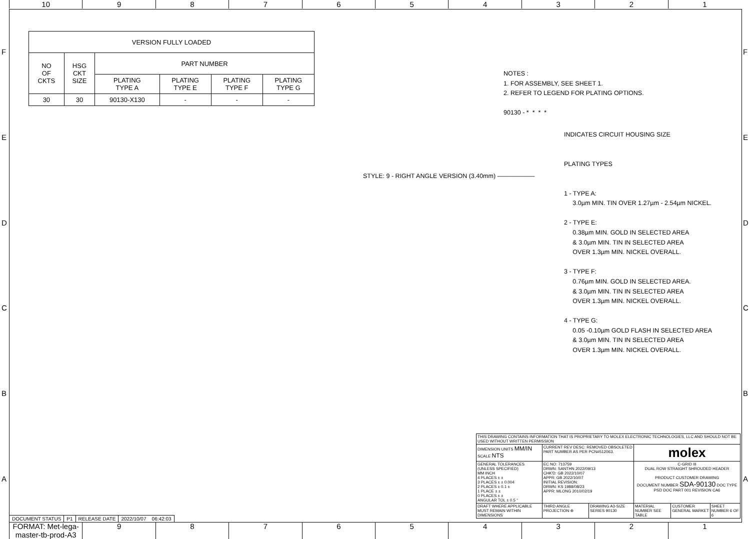10 9 8 7 6 5 4 3 2 1
F
E
D
C
B
A
F
E
D
C
B
A
| VERSION FULLY LOADED | | | | | |
| --- | --- | --- | --- | --- | --- |
| NO OF CKTS | HSG CKT SIZE | PART NUMBER | | | |
| | | PLATING TYPE A | PLATING TYPE E | PLATING TYPE F | PLATING TYPE G |
| 30 | 30 | 90130-X130 | - | - | - |
NOTES :
1. FOR ASSEMBLY, SEE SHEET 1.
2. REFER TO LEGEND FOR PLATING OPTIONS.
90130 - * * * *
INDICATES CIRCUIT HOUSING SIZE
PLATING TYPES
1 - TYPE A:
3.0µm MIN. TIN OVER 1.27µm - 2.54µm NICKEL.
2 - TYPE E:
0.38µm MIN. GOLD IN SELECTED AREA
& 3.0µm MIN. TIN IN SELECTED AREA
OVER 1.3µm MIN. NICKEL OVERALL.
3 - TYPE F:
0.76µm MIN. GOLD IN SELECTED AREA.
& 3.0µm MIN. TIN IN SELECTED AREA
OVER 1.3µm MIN. NICKEL OVERALL.
4 - TYPE G:
0.05 -0.10µm GOLD FLASH IN SELECTED AREA
& 3.0µm MIN. TIN IN SELECTED AREA
OVER 1.3µm MIN. NICKEL OVERALL.
STYLE: 9 - RIGHT ANGLE VERSION (3.40mm) ——————
| THIS DRAWING CONTAINS INFORMATION THAT IS PROPRIETARY TO MOLEX ELECTRONIC TECHNOLOGIES, LLC AND SHOULD NOT BE USED WITHOUT WRITTEN PERMISSION | | | | | |
| DIMENSION UNITS MM/IN SCALE NTS | CURRENT REV DESC: REMOVED OBSOLETED PART NUMBER AS PER PCN#512063. | | molex | | |
| GENERAL TOLERANCES (UNLESS SPECIFIED) MM INCH 4 PLACES ± ± 3 PLACES ± ± 0.004 2 PLACES ± 0.1 ± 1 PLACE ± ± 0 PLACES ± ± ANGULAR TOL ± 0.5 ° | EC NO: 713759 DRWN: SANTHN 2022/09/13 CHK'D: GB 2022/10/07 APPR: GB 2022/10/07 INITIAL REVISION: DRWN: KS 1988/08/23 APPR: MLONG 2010/02/19 | | C-GRID III DUAL ROW STRAIGHT SHROUDED HEADER PRODUCT CUSTOMER DRAWING DOCUMENT NUMBER SDA-90130 DOC TYPE PSD DOC PART 001 REVISION CA6 | | |
| DRAFT WHERE APPLICABLE MUST REMAIN WITHIN DIMENSIONS | THIRD ANGLE PROJECTION ⊕ | DRAWING A3-SIZE SERIES 90130 | MATERIAL NUMBER SEE TABLE | CUSTOMER GENERAL MARKET | SHEET NUMBER 6 OF 6 |
| DOCUMENT STATUS | P1 | RELEASE DATE | 2022/10/07 06:42:03 |
FORMAT: Met-lega-master-tb-prod-A3
9 8 7 6 5 4 3 2 1